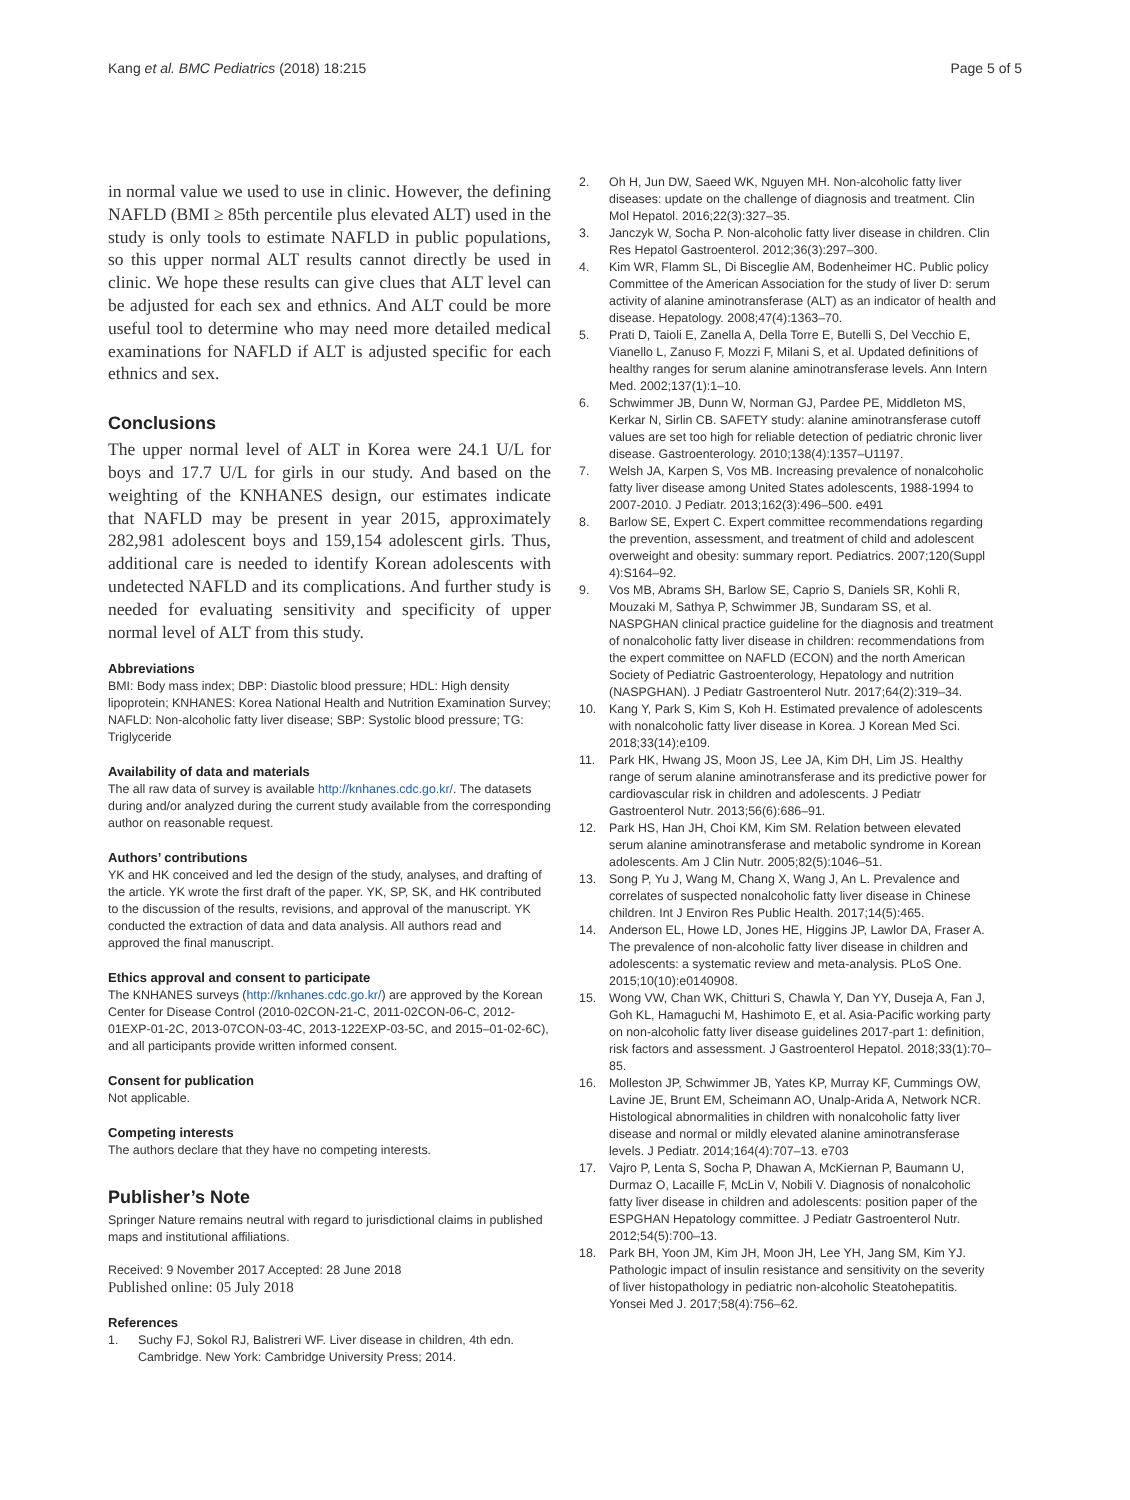Kang et al. BMC Pediatrics (2018) 18:215
Page 5 of 5
in normal value we used to use in clinic. However, the defining NAFLD (BMI ≥ 85th percentile plus elevated ALT) used in the study is only tools to estimate NAFLD in public populations, so this upper normal ALT results cannot directly be used in clinic. We hope these results can give clues that ALT level can be adjusted for each sex and ethnics. And ALT could be more useful tool to determine who may need more detailed medical examinations for NAFLD if ALT is adjusted specific for each ethnics and sex.
Conclusions
The upper normal level of ALT in Korea were 24.1 U/L for boys and 17.7 U/L for girls in our study. And based on the weighting of the KNHANES design, our estimates indicate that NAFLD may be present in year 2015, approximately 282,981 adolescent boys and 159,154 adolescent girls. Thus, additional care is needed to identify Korean adolescents with undetected NAFLD and its complications. And further study is needed for evaluating sensitivity and specificity of upper normal level of ALT from this study.
Abbreviations
BMI: Body mass index; DBP: Diastolic blood pressure; HDL: High density lipoprotein; KNHANES: Korea National Health and Nutrition Examination Survey; NAFLD: Non-alcoholic fatty liver disease; SBP: Systolic blood pressure; TG: Triglyceride
Availability of data and materials
The all raw data of survey is available http://knhanes.cdc.go.kr/. The datasets during and/or analyzed during the current study available from the corresponding author on reasonable request.
Authors’ contributions
YK and HK conceived and led the design of the study, analyses, and drafting of the article. YK wrote the first draft of the paper. YK, SP, SK, and HK contributed to the discussion of the results, revisions, and approval of the manuscript. YK conducted the extraction of data and data analysis. All authors read and approved the final manuscript.
Ethics approval and consent to participate
The KNHANES surveys (http://knhanes.cdc.go.kr/) are approved by the Korean Center for Disease Control (2010-02CON-21-C, 2011-02CON-06-C, 2012-01EXP-01-2C, 2013-07CON-03-4C, 2013-122EXP-03-5C, and 2015–01-02-6C), and all participants provide written informed consent.
Consent for publication
Not applicable.
Competing interests
The authors declare that they have no competing interests.
Publisher’s Note
Springer Nature remains neutral with regard to jurisdictional claims in published maps and institutional affiliations.
Received: 9 November 2017 Accepted: 28 June 2018
Published online: 05 July 2018
References
1. Suchy FJ, Sokol RJ, Balistreri WF. Liver disease in children, 4th edn. Cambridge. New York: Cambridge University Press; 2014.
2. Oh H, Jun DW, Saeed WK, Nguyen MH. Non-alcoholic fatty liver diseases: update on the challenge of diagnosis and treatment. Clin Mol Hepatol. 2016;22(3):327–35.
3. Janczyk W, Socha P. Non-alcoholic fatty liver disease in children. Clin Res Hepatol Gastroenterol. 2012;36(3):297–300.
4. Kim WR, Flamm SL, Di Bisceglie AM, Bodenheimer HC. Public policy Committee of the American Association for the study of liver D: serum activity of alanine aminotransferase (ALT) as an indicator of health and disease. Hepatology. 2008;47(4):1363–70.
5. Prati D, Taioli E, Zanella A, Della Torre E, Butelli S, Del Vecchio E, Vianello L, Zanuso F, Mozzi F, Milani S, et al. Updated definitions of healthy ranges for serum alanine aminotransferase levels. Ann Intern Med. 2002;137(1):1–10.
6. Schwimmer JB, Dunn W, Norman GJ, Pardee PE, Middleton MS, Kerkar N, Sirlin CB. SAFETY study: alanine aminotransferase cutoff values are set too high for reliable detection of pediatric chronic liver disease. Gastroenterology. 2010;138(4):1357–U1197.
7. Welsh JA, Karpen S, Vos MB. Increasing prevalence of nonalcoholic fatty liver disease among United States adolescents, 1988-1994 to 2007-2010. J Pediatr. 2013;162(3):496–500. e491
8. Barlow SE, Expert C. Expert committee recommendations regarding the prevention, assessment, and treatment of child and adolescent overweight and obesity: summary report. Pediatrics. 2007;120(Suppl 4):S164–92.
9. Vos MB, Abrams SH, Barlow SE, Caprio S, Daniels SR, Kohli R, Mouzaki M, Sathya P, Schwimmer JB, Sundaram SS, et al. NASPGHAN clinical practice guideline for the diagnosis and treatment of nonalcoholic fatty liver disease in children: recommendations from the expert committee on NAFLD (ECON) and the north American Society of Pediatric Gastroenterology, Hepatology and nutrition (NASPGHAN). J Pediatr Gastroenterol Nutr. 2017;64(2):319–34.
10. Kang Y, Park S, Kim S, Koh H. Estimated prevalence of adolescents with nonalcoholic fatty liver disease in Korea. J Korean Med Sci. 2018;33(14):e109.
11. Park HK, Hwang JS, Moon JS, Lee JA, Kim DH, Lim JS. Healthy range of serum alanine aminotransferase and its predictive power for cardiovascular risk in children and adolescents. J Pediatr Gastroenterol Nutr. 2013;56(6):686–91.
12. Park HS, Han JH, Choi KM, Kim SM. Relation between elevated serum alanine aminotransferase and metabolic syndrome in Korean adolescents. Am J Clin Nutr. 2005;82(5):1046–51.
13. Song P, Yu J, Wang M, Chang X, Wang J, An L. Prevalence and correlates of suspected nonalcoholic fatty liver disease in Chinese children. Int J Environ Res Public Health. 2017;14(5):465.
14. Anderson EL, Howe LD, Jones HE, Higgins JP, Lawlor DA, Fraser A. The prevalence of non-alcoholic fatty liver disease in children and adolescents: a systematic review and meta-analysis. PLoS One. 2015;10(10):e0140908.
15. Wong VW, Chan WK, Chitturi S, Chawla Y, Dan YY, Duseja A, Fan J, Goh KL, Hamaguchi M, Hashimoto E, et al. Asia-Pacific working party on non-alcoholic fatty liver disease guidelines 2017-part 1: definition, risk factors and assessment. J Gastroenterol Hepatol. 2018;33(1):70–85.
16. Molleston JP, Schwimmer JB, Yates KP, Murray KF, Cummings OW, Lavine JE, Brunt EM, Scheimann AO, Unalp-Arida A, Network NCR. Histological abnormalities in children with nonalcoholic fatty liver disease and normal or mildly elevated alanine aminotransferase levels. J Pediatr. 2014;164(4):707–13. e703
17. Vajro P, Lenta S, Socha P, Dhawan A, McKiernan P, Baumann U, Durmaz O, Lacaille F, McLin V, Nobili V. Diagnosis of nonalcoholic fatty liver disease in children and adolescents: position paper of the ESPGHAN Hepatology committee. J Pediatr Gastroenterol Nutr. 2012;54(5):700–13.
18. Park BH, Yoon JM, Kim JH, Moon JH, Lee YH, Jang SM, Kim YJ. Pathologic impact of insulin resistance and sensitivity on the severity of liver histopathology in pediatric non-alcoholic Steatohepatitis. Yonsei Med J. 2017;58(4):756–62.